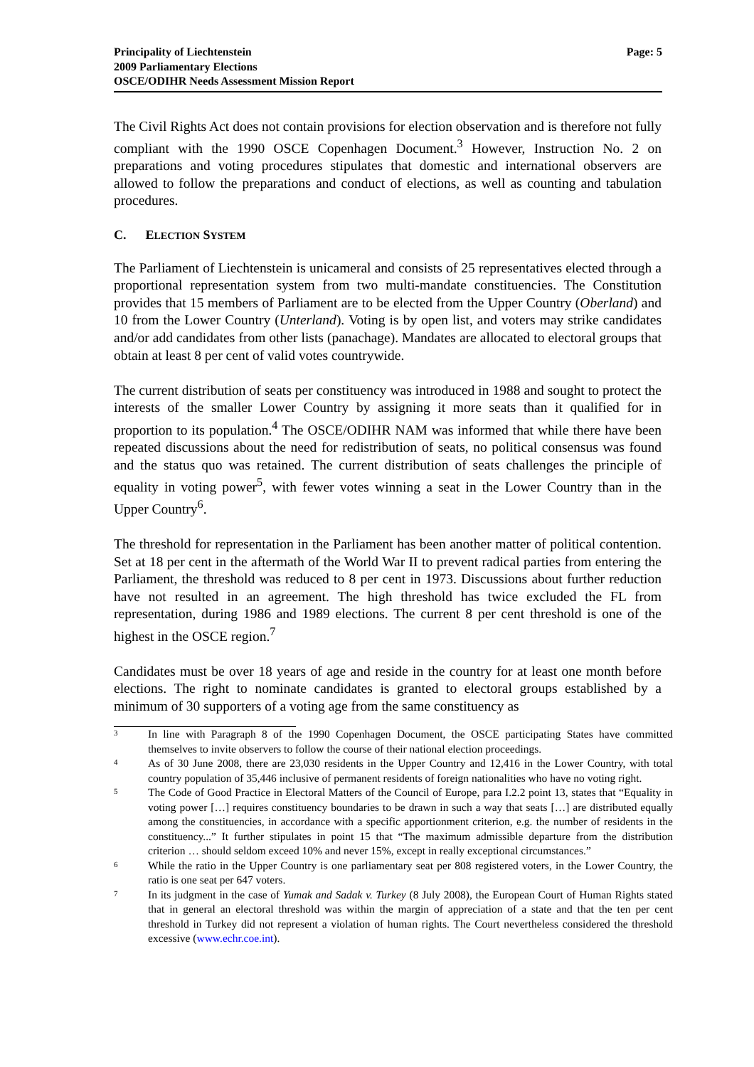Principality of Liechtenstein
2009 Parliamentary Elections
OSCE/ODIHR Needs Assessment Mission Report
Page: 5
The Civil Rights Act does not contain provisions for election observation and is therefore not fully compliant with the 1990 OSCE Copenhagen Document.<sup>3</sup> However, Instruction No. 2 on preparations and voting procedures stipulates that domestic and international observers are allowed to follow the preparations and conduct of elections, as well as counting and tabulation procedures.
C. ELECTION SYSTEM
The Parliament of Liechtenstein is unicameral and consists of 25 representatives elected through a proportional representation system from two multi-mandate constituencies. The Constitution provides that 15 members of Parliament are to be elected from the Upper Country (Oberland) and 10 from the Lower Country (Unterland). Voting is by open list, and voters may strike candidates and/or add candidates from other lists (panachage). Mandates are allocated to electoral groups that obtain at least 8 per cent of valid votes countrywide.
The current distribution of seats per constituency was introduced in 1988 and sought to protect the interests of the smaller Lower Country by assigning it more seats than it qualified for in proportion to its population.<sup>4</sup> The OSCE/ODIHR NAM was informed that while there have been repeated discussions about the need for redistribution of seats, no political consensus was found and the status quo was retained. The current distribution of seats challenges the principle of equality in voting power<sup>5</sup>, with fewer votes winning a seat in the Lower Country than in the Upper Country<sup>6</sup>.
The threshold for representation in the Parliament has been another matter of political contention. Set at 18 per cent in the aftermath of the World War II to prevent radical parties from entering the Parliament, the threshold was reduced to 8 per cent in 1973. Discussions about further reduction have not resulted in an agreement. The high threshold has twice excluded the FL from representation, during 1986 and 1989 elections. The current 8 per cent threshold is one of the highest in the OSCE region.<sup>7</sup>
Candidates must be over 18 years of age and reside in the country for at least one month before elections. The right to nominate candidates is granted to electoral groups established by a minimum of 30 supporters of a voting age from the same constituency as
3
In line with Paragraph 8 of the 1990 Copenhagen Document, the OSCE participating States have committed themselves to invite observers to follow the course of their national election proceedings.
4
As of 30 June 2008, there are 23,030 residents in the Upper Country and 12,416 in the Lower Country, with total country population of 35,446 inclusive of permanent residents of foreign nationalities who have no voting right.
5
The Code of Good Practice in Electoral Matters of the Council of Europe, para I.2.2 point 13, states that “Equality in voting power […] requires constituency boundaries to be drawn in such a way that seats […] are distributed equally among the constituencies, in accordance with a specific apportionment criterion, e.g. the number of residents in the constituency...” It further stipulates in point 15 that “The maximum admissible departure from the distribution criterion … should seldom exceed 10% and never 15%, except in really exceptional circumstances.”
6
While the ratio in the Upper Country is one parliamentary seat per 808 registered voters, in the Lower Country, the ratio is one seat per 647 voters.
7
In its judgment in the case of Yumak and Sadak v. Turkey (8 July 2008), the European Court of Human Rights stated that in general an electoral threshold was within the margin of appreciation of a state and that the ten per cent threshold in Turkey did not represent a violation of human rights. The Court nevertheless considered the threshold excessive (www.echr.coe.int).